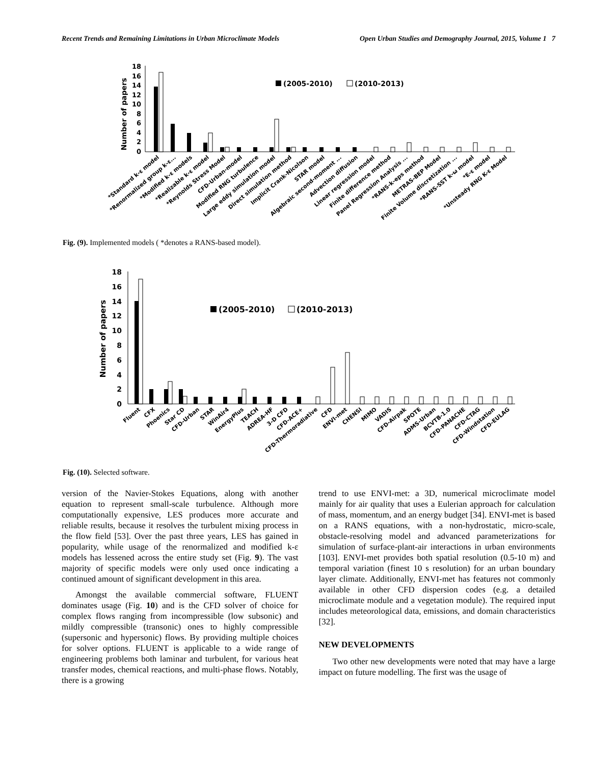Recent Trends and Remaining Limitations in Urban Microclimate Models Open Urban Studies and Demography Journal, 2015, Volume 1 7
18
16
14
12
10
8
6
4
2
0
Number of papers
(2005-2010)
(2010-2013)
*Standard k-ε model
*Renormalized group k-ε...
*Modified k-ε models
*Realizable k-ε model
*Reynolds Stress Model
CFD-Urban-model
Modified RNG turbulence
Large eddy simulation model
Direct simulation method
Implicit Crank-Nicolson
STAR model
Algebraic second-moment ...
Advection diffusion
Linear regression model
Finite difference method
Panel Regression Analysis ...
*RANS-k-eps method
METRAS-BEP Model
Finite Volume discretization ...
*RANS-SST k-ω model
*E-ε model
*Unsteady RNG K-ε Model
Fig. (9). Implemented models ( *denotes a RANS-based model).
18
16
14
12
10
8
6
4
2
0
Number of papers
(2005-2010)
(2010-2013)
Fluent
CFX
Phoenics
Star CD
CFD-Urban
STAR
WinAir4
EnergyPlus
TEACH
ADREA-HF
3-D CFD
CFD-ACE+
CFD-Thermoradiative
CFD
ENVI-met
CHENSI
MIMO
VADIS
CFD-Airpak
SPOTE
ADMS-Urban
BCVTB-1.0
CFD-PANACHE
CFD-CTAG
CFD-Windstation
CFD-EULAG
Fig. (10). Selected software.
version of the Navier-Stokes Equations, along with another equation to represent small-scale turbulence. Although more computationally expensive, LES produces more accurate and reliable results, because it resolves the turbulent mixing process in the flow field [53]. Over the past three years, LES has gained in popularity, while usage of the renormalized and modified k-ε models has lessened across the entire study set (Fig. 9). The vast majority of specific models were only used once indicating a continued amount of significant development in this area.
Amongst the available commercial software, FLUENT dominates usage (Fig. 10) and is the CFD solver of choice for complex flows ranging from incompressible (low subsonic) and mildly compressible (transonic) ones to highly compressible (supersonic and hypersonic) flows. By providing multiple choices for solver options. FLUENT is applicable to a wide range of engineering problems both laminar and turbulent, for various heat transfer modes, chemical reactions, and multi-phase flows. Notably, there is a growing
trend to use ENVI-met: a 3D, numerical microclimate model mainly for air quality that uses a Eulerian approach for calculation of mass, momentum, and an energy budget [34]. ENVI-met is based on a RANS equations, with a non-hydrostatic, micro-scale, obstacle-resolving model and advanced parameterizations for simulation of surface-plant-air interactions in urban environments [103]. ENVI-met provides both spatial resolution (0.5-10 m) and temporal variation (finest 10 s resolution) for an urban boundary layer climate. Additionally, ENVI-met has features not commonly available in other CFD dispersion codes (e.g. a detailed microclimate module and a vegetation module). The required input includes meteorological data, emissions, and domain characteristics [32].
NEW DEVELOPMENTS
Two other new developments were noted that may have a large impact on future modelling. The first was the usage of